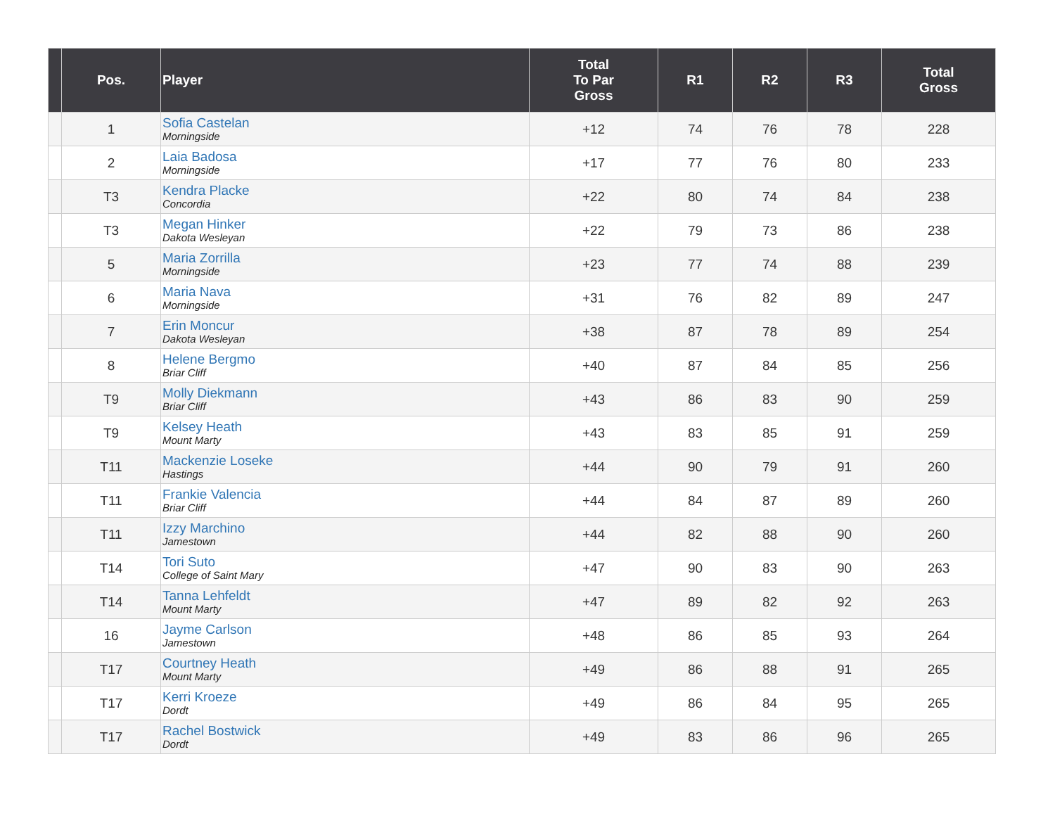| | Pos. | Player | Total To Par Gross | R1 | R2 | R3 | Total Gross |
| --- | --- | --- | --- | --- | --- | --- | --- |
| | 1 | Sofia Castelan Morningside | +12 | 74 | 76 | 78 | 228 |
| | 2 | Laia Badosa Morningside | +17 | 77 | 76 | 80 | 233 |
| | T3 | Kendra Placke Concordia | +22 | 80 | 74 | 84 | 238 |
| | T3 | Megan Hinker Dakota Wesleyan | +22 | 79 | 73 | 86 | 238 |
| | 5 | Maria Zorrilla Morningside | +23 | 77 | 74 | 88 | 239 |
| | 6 | Maria Nava Morningside | +31 | 76 | 82 | 89 | 247 |
| | 7 | Erin Moncur Dakota Wesleyan | +38 | 87 | 78 | 89 | 254 |
| | 8 | Helene Bergmo Briar Cliff | +40 | 87 | 84 | 85 | 256 |
| | T9 | Molly Diekmann Briar Cliff | +43 | 86 | 83 | 90 | 259 |
| | T9 | Kelsey Heath Mount Marty | +43 | 83 | 85 | 91 | 259 |
| | T11 | Mackenzie Loseke Hastings | +44 | 90 | 79 | 91 | 260 |
| | T11 | Frankie Valencia Briar Cliff | +44 | 84 | 87 | 89 | 260 |
| | T11 | Izzy Marchino Jamestown | +44 | 82 | 88 | 90 | 260 |
| | T14 | Tori Suto College of Saint Mary | +47 | 90 | 83 | 90 | 263 |
| | T14 | Tanna Lehfeldt Mount Marty | +47 | 89 | 82 | 92 | 263 |
| | 16 | Jayme Carlson Jamestown | +48 | 86 | 85 | 93 | 264 |
| | T17 | Courtney Heath Mount Marty | +49 | 86 | 88 | 91 | 265 |
| | T17 | Kerri Kroeze Dordt | +49 | 86 | 84 | 95 | 265 |
| | T17 | Rachel Bostwick Dordt | +49 | 83 | 86 | 96 | 265 |